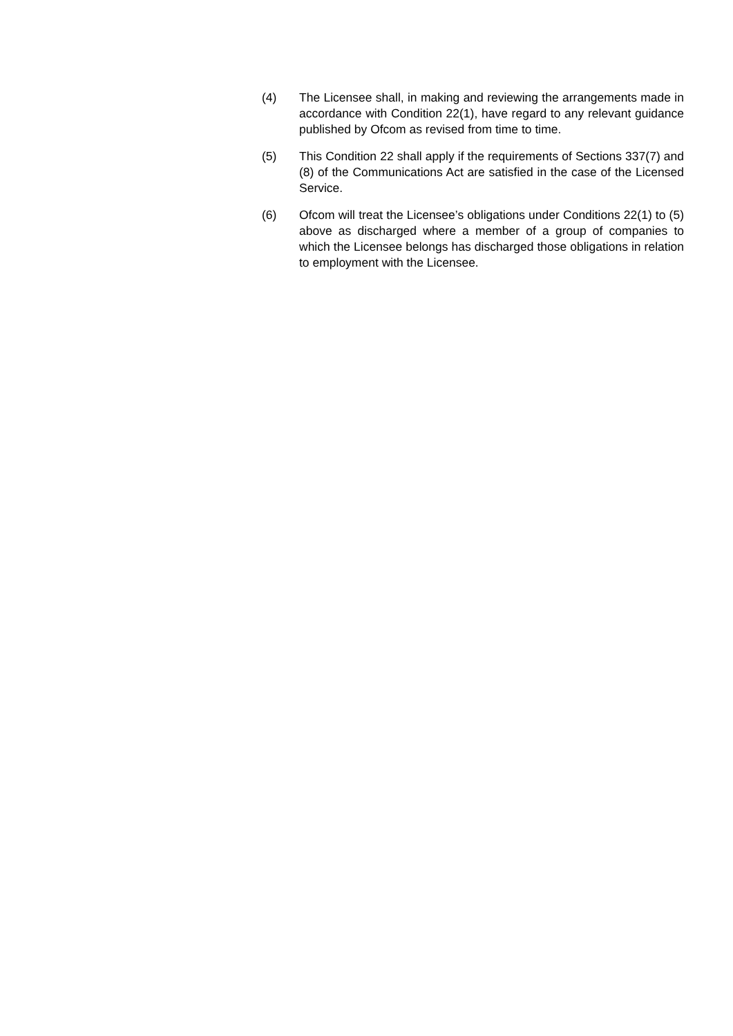(4) The Licensee shall, in making and reviewing the arrangements made in accordance with Condition 22(1), have regard to any relevant guidance published by Ofcom as revised from time to time.
(5) This Condition 22 shall apply if the requirements of Sections 337(7) and (8) of the Communications Act are satisfied in the case of the Licensed Service.
(6) Ofcom will treat the Licensee’s obligations under Conditions 22(1) to (5) above as discharged where a member of a group of companies to which the Licensee belongs has discharged those obligations in relation to employment with the Licensee.